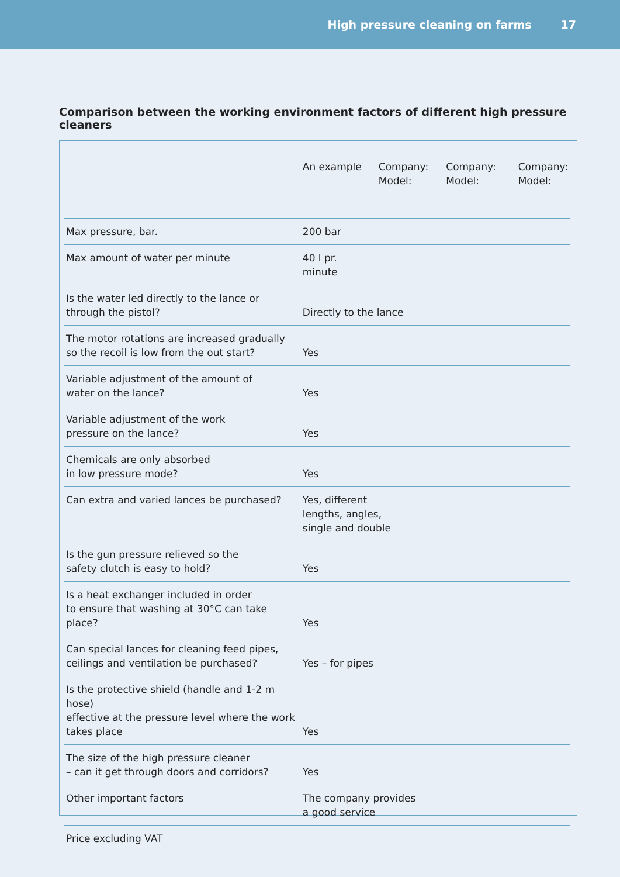High pressure cleaning on farms 17
Comparison between the working environment factors of different high pressure cleaners
| | An example | Company: Model: | Company: Model: | Company: Model: |
| Max pressure, bar. | 200 bar | | | |
| Max amount of water per minute | 40 l pr. minute | | | |
| Is the water led directly to the lance or through the pistol? | Directly to the lance | | | |
| The motor rotations are increased gradually so the recoil is low from the out start? | Yes | | | |
| Variable adjustment of the amount of water on the lance? | Yes | | | |
| Variable adjustment of the work pressure on the lance? | Yes | | | |
| Chemicals are only absorbed in low pressure mode? | Yes | | | |
| Can extra and varied lances be purchased? | Yes, different lengths, angles, single and double | | | |
| Is the gun pressure relieved so the safety clutch is easy to hold? | Yes | | | |
| Is a heat exchanger included in order to ensure that washing at 30°C can take place? | Yes | | | |
| Can special lances for cleaning feed pipes, ceilings and ventilation be purchased? | Yes – for pipes | | | |
| Is the protective shield (handle and 1-2 m hose) effective at the pressure level where the work takes place | Yes | | | |
| The size of the high pressure cleaner – can it get through doors and corridors? | Yes | | | |
| Other important factors | The company provides a good service | | | |
| Price excluding VAT | | | | |